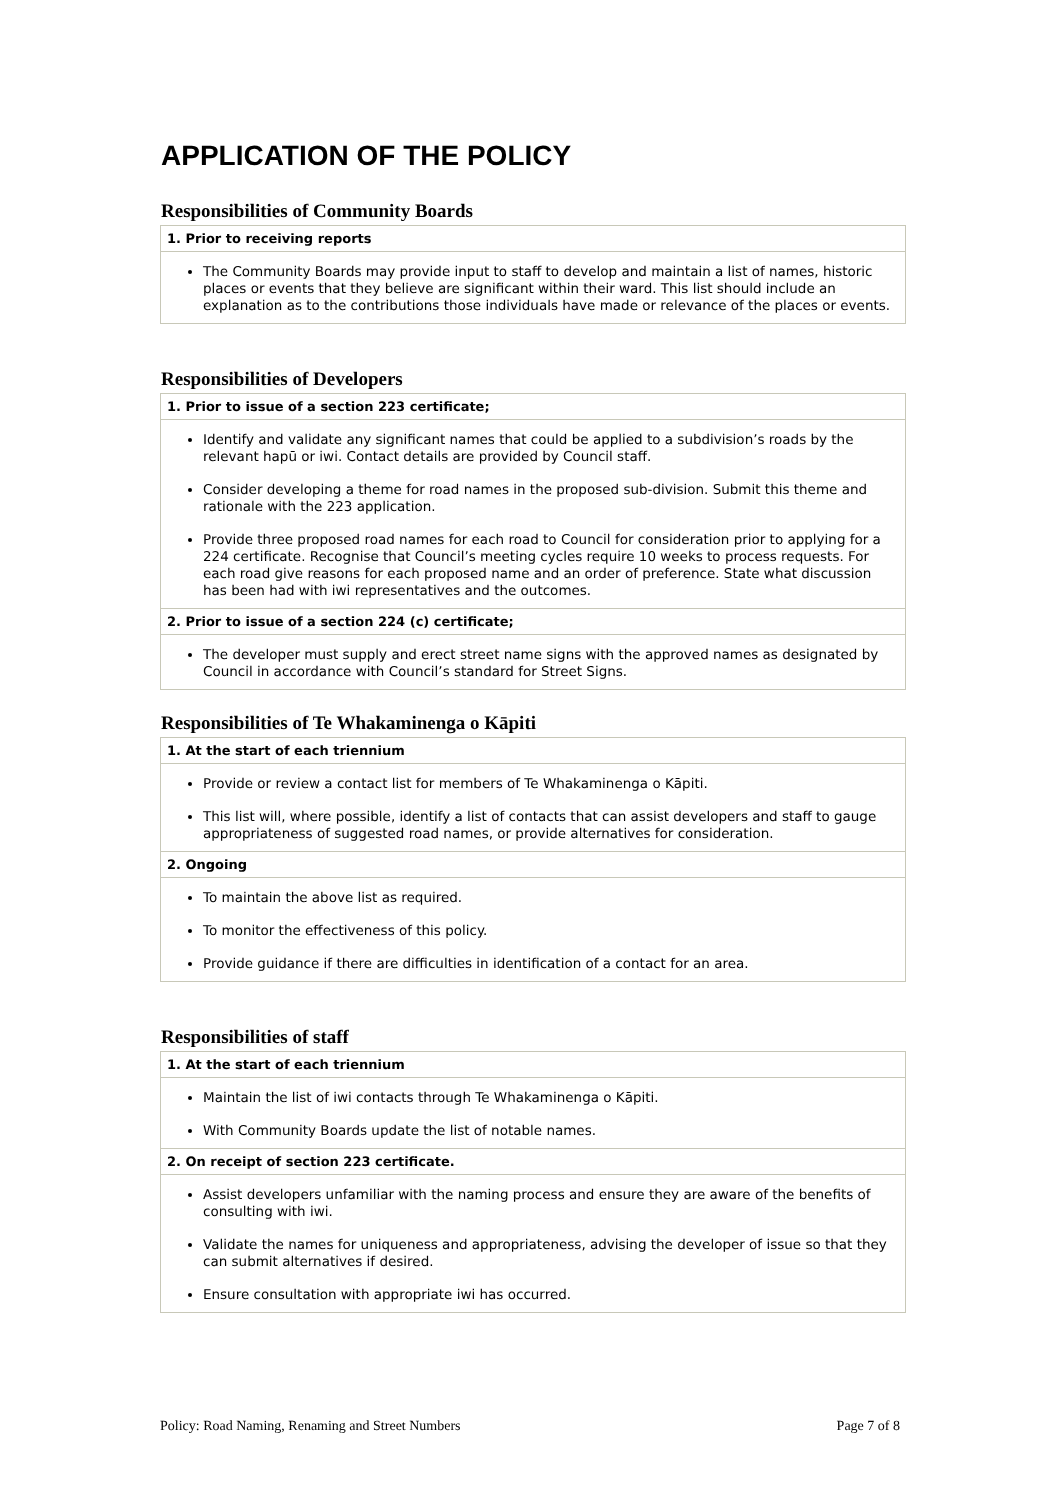APPLICATION OF THE POLICY
Responsibilities of Community Boards
| 1. Prior to receiving reports |
| --- |
| The Community Boards may provide input to staff to develop and maintain a list of names, historic places or events that they believe are significant within their ward. This list should include an explanation as to the contributions those individuals have made or relevance of the places or events. |
Responsibilities of Developers
| 1. Prior to issue of a section 223 certificate; |
| --- |
| Identify and validate any significant names that could be applied to a subdivision’s roads by the relevant hapū or iwi. Contact details are provided by Council staff. Consider developing a theme for road names in the proposed sub-division. Submit this theme and rationale with the 223 application. Provide three proposed road names for each road to Council for consideration prior to applying for a 224 certificate. Recognise that Council’s meeting cycles require 10 weeks to process requests. For each road give reasons for each proposed name and an order of preference. State what discussion has been had with iwi representatives and the outcomes. |
| 2. Prior to issue of a section 224 (c) certificate; |
| The developer must supply and erect street name signs with the approved names as designated by Council in accordance with Council’s standard for Street Signs. |
Responsibilities of Te Whakaminenga o Kāpiti
| 1. At the start of each triennium |
| --- |
| Provide or review a contact list for members of Te Whakaminenga o Kāpiti. This list will, where possible, identify a list of contacts that can assist developers and staff to gauge appropriateness of suggested road names, or provide alternatives for consideration. |
| 2. Ongoing |
| To maintain the above list as required. To monitor the effectiveness of this policy. Provide guidance if there are difficulties in identification of a contact for an area. |
Responsibilities of staff
| 1. At the start of each triennium |
| --- |
| Maintain the list of iwi contacts through Te Whakaminenga o Kāpiti. With Community Boards update the list of notable names. |
| 2. On receipt of section 223 certificate. |
| Assist developers unfamiliar with the naming process and ensure they are aware of the benefits of consulting with iwi. Validate the names for uniqueness and appropriateness, advising the developer of issue so that they can submit alternatives if desired. Ensure consultation with appropriate iwi has occurred. |
Policy: Road Naming, Renaming and Street Numbers Page 7 of 8